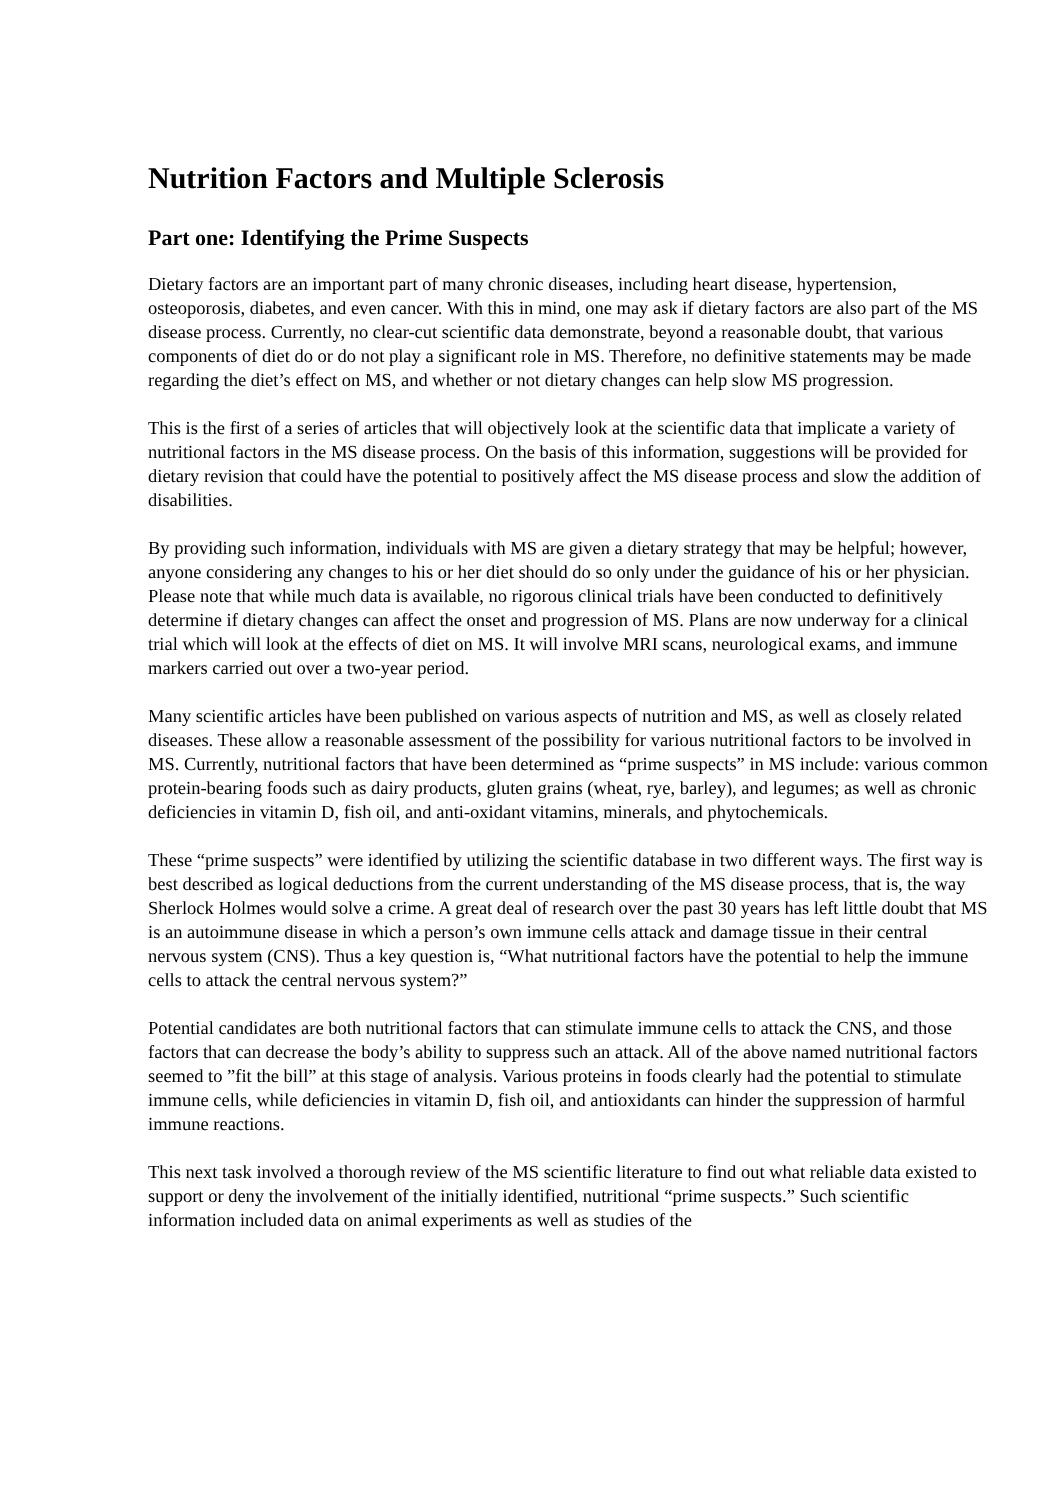Nutrition Factors and Multiple Sclerosis
Part one: Identifying the Prime Suspects
Dietary factors are an important part of many chronic diseases, including heart disease, hypertension, osteoporosis, diabetes, and even cancer. With this in mind, one may ask if dietary factors are also part of the MS disease process. Currently, no clear-cut scientific data demonstrate, beyond a reasonable doubt, that various components of diet do or do not play a significant role in MS. Therefore, no definitive statements may be made regarding the diet’s effect on MS, and whether or not dietary changes can help slow MS progression.
This is the first of a series of articles that will objectively look at the scientific data that implicate a variety of nutritional factors in the MS disease process. On the basis of this information, suggestions will be provided for dietary revision that could have the potential to positively affect the MS disease process and slow the addition of disabilities.
By providing such information, individuals with MS are given a dietary strategy that may be helpful; however, anyone considering any changes to his or her diet should do so only under the guidance of his or her physician. Please note that while much data is available, no rigorous clinical trials have been conducted to definitively determine if dietary changes can affect the onset and progression of MS. Plans are now underway for a clinical trial which will look at the effects of diet on MS. It will involve MRI scans, neurological exams, and immune markers carried out over a two-year period.
Many scientific articles have been published on various aspects of nutrition and MS, as well as closely related diseases. These allow a reasonable assessment of the possibility for various nutritional factors to be involved in MS. Currently, nutritional factors that have been determined as “prime suspects” in MS include: various common protein-bearing foods such as dairy products, gluten grains (wheat, rye, barley), and legumes; as well as chronic deficiencies in vitamin D, fish oil, and anti-oxidant vitamins, minerals, and phytochemicals.
These “prime suspects” were identified by utilizing the scientific database in two different ways. The first way is best described as logical deductions from the current understanding of the MS disease process, that is, the way Sherlock Holmes would solve a crime. A great deal of research over the past 30 years has left little doubt that MS is an autoimmune disease in which a person’s own immune cells attack and damage tissue in their central nervous system (CNS). Thus a key question is, “What nutritional factors have the potential to help the immune cells to attack the central nervous system?”
Potential candidates are both nutritional factors that can stimulate immune cells to attack the CNS, and those factors that can decrease the body’s ability to suppress such an attack. All of the above named nutritional factors seemed to ”fit the bill” at this stage of analysis. Various proteins in foods clearly had the potential to stimulate immune cells, while deficiencies in vitamin D, fish oil, and antioxidants can hinder the suppression of harmful immune reactions.
This next task involved a thorough review of the MS scientific literature to find out what reliable data existed to support or deny the involvement of the initially identified, nutritional “prime suspects.” Such scientific information included data on animal experiments as well as studies of the